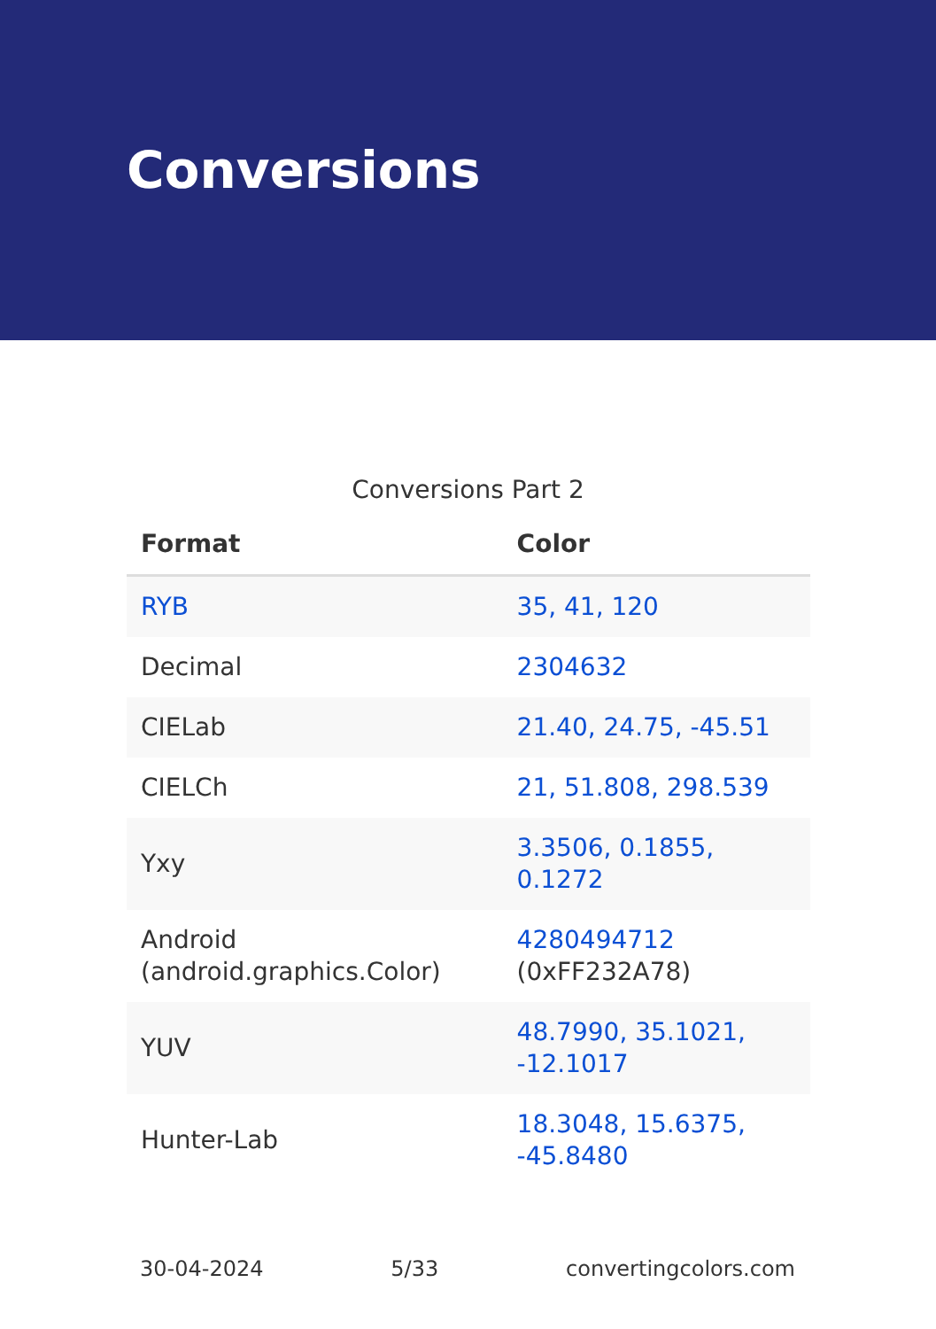Conversions
Conversions Part 2
| Format | Color |
| --- | --- |
| RYB | 35, 41, 120 |
| Decimal | 2304632 |
| CIELab | 21.40, 24.75, -45.51 |
| CIELCh | 21, 51.808, 298.539 |
| Yxy | 3.3506, 0.1855, 0.1272 |
| Android (android.graphics.Color) | 4280494712 (0xFF232A78) |
| YUV | 48.7990, 35.1021, -12.1017 |
| Hunter-Lab | 18.3048, 15.6375, -45.8480 |
30-04-2024 5/33 convertingcolors.com